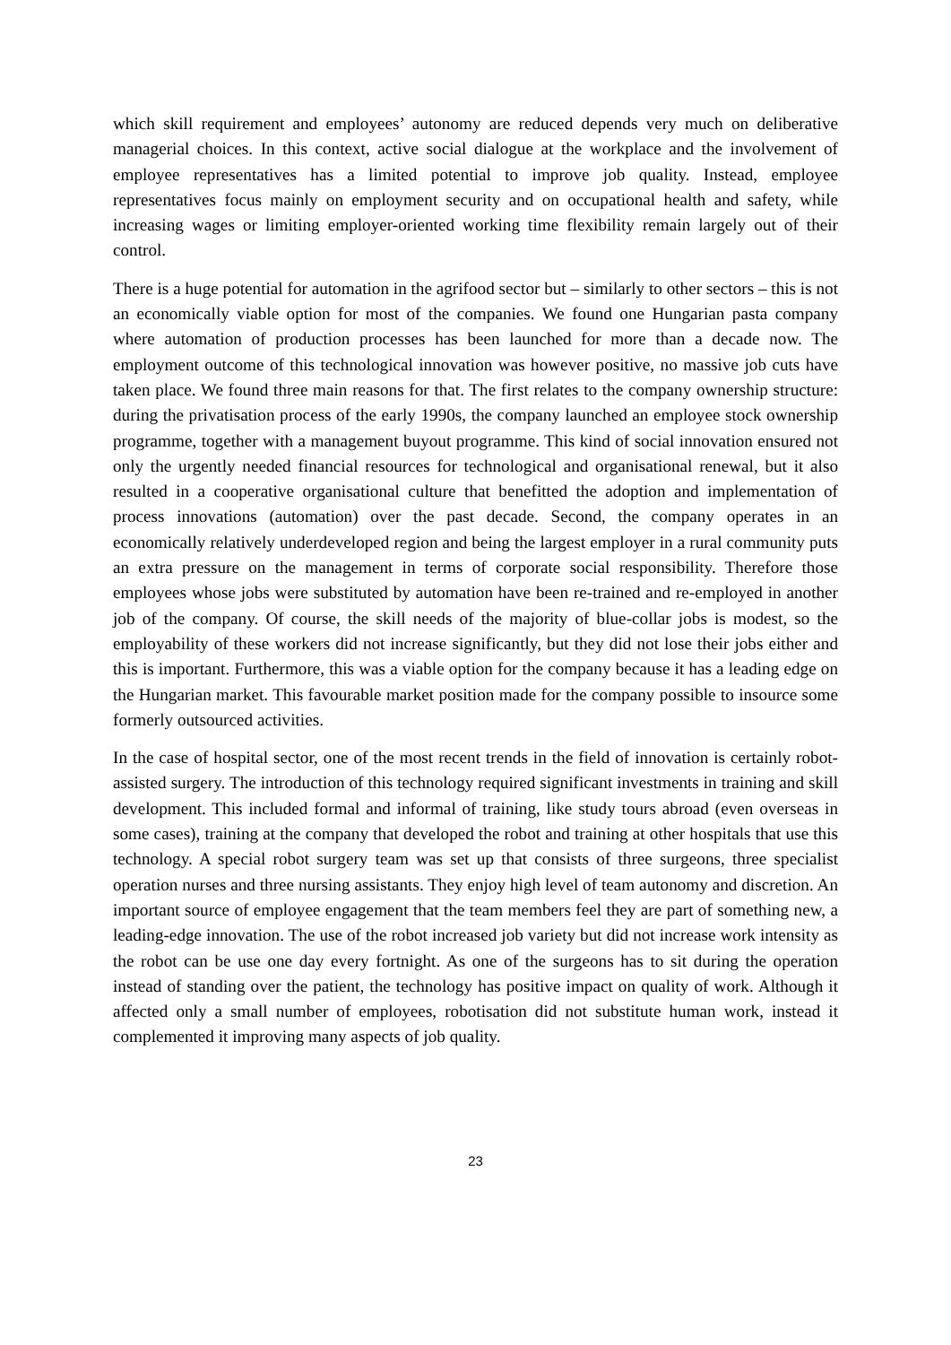which skill requirement and employees’ autonomy are reduced depends very much on deliberative managerial choices. In this context, active social dialogue at the workplace and the involvement of employee representatives has a limited potential to improve job quality. Instead, employee representatives focus mainly on employment security and on occupational health and safety, while increasing wages or limiting employer-oriented working time flexibility remain largely out of their control.
There is a huge potential for automation in the agrifood sector but – similarly to other sectors – this is not an economically viable option for most of the companies. We found one Hungarian pasta company where automation of production processes has been launched for more than a decade now. The employment outcome of this technological innovation was however positive, no massive job cuts have taken place. We found three main reasons for that. The first relates to the company ownership structure: during the privatisation process of the early 1990s, the company launched an employee stock ownership programme, together with a management buyout programme. This kind of social innovation ensured not only the urgently needed financial resources for technological and organisational renewal, but it also resulted in a cooperative organisational culture that benefitted the adoption and implementation of process innovations (automation) over the past decade. Second, the company operates in an economically relatively underdeveloped region and being the largest employer in a rural community puts an extra pressure on the management in terms of corporate social responsibility. Therefore those employees whose jobs were substituted by automation have been re-trained and re-employed in another job of the company. Of course, the skill needs of the majority of blue-collar jobs is modest, so the employability of these workers did not increase significantly, but they did not lose their jobs either and this is important. Furthermore, this was a viable option for the company because it has a leading edge on the Hungarian market. This favourable market position made for the company possible to insource some formerly outsourced activities.
In the case of hospital sector, one of the most recent trends in the field of innovation is certainly robot-assisted surgery. The introduction of this technology required significant investments in training and skill development. This included formal and informal of training, like study tours abroad (even overseas in some cases), training at the company that developed the robot and training at other hospitals that use this technology. A special robot surgery team was set up that consists of three surgeons, three specialist operation nurses and three nursing assistants. They enjoy high level of team autonomy and discretion. An important source of employee engagement that the team members feel they are part of something new, a leading-edge innovation. The use of the robot increased job variety but did not increase work intensity as the robot can be use one day every fortnight. As one of the surgeons has to sit during the operation instead of standing over the patient, the technology has positive impact on quality of work. Although it affected only a small number of employees, robotisation did not substitute human work, instead it complemented it improving many aspects of job quality.
23